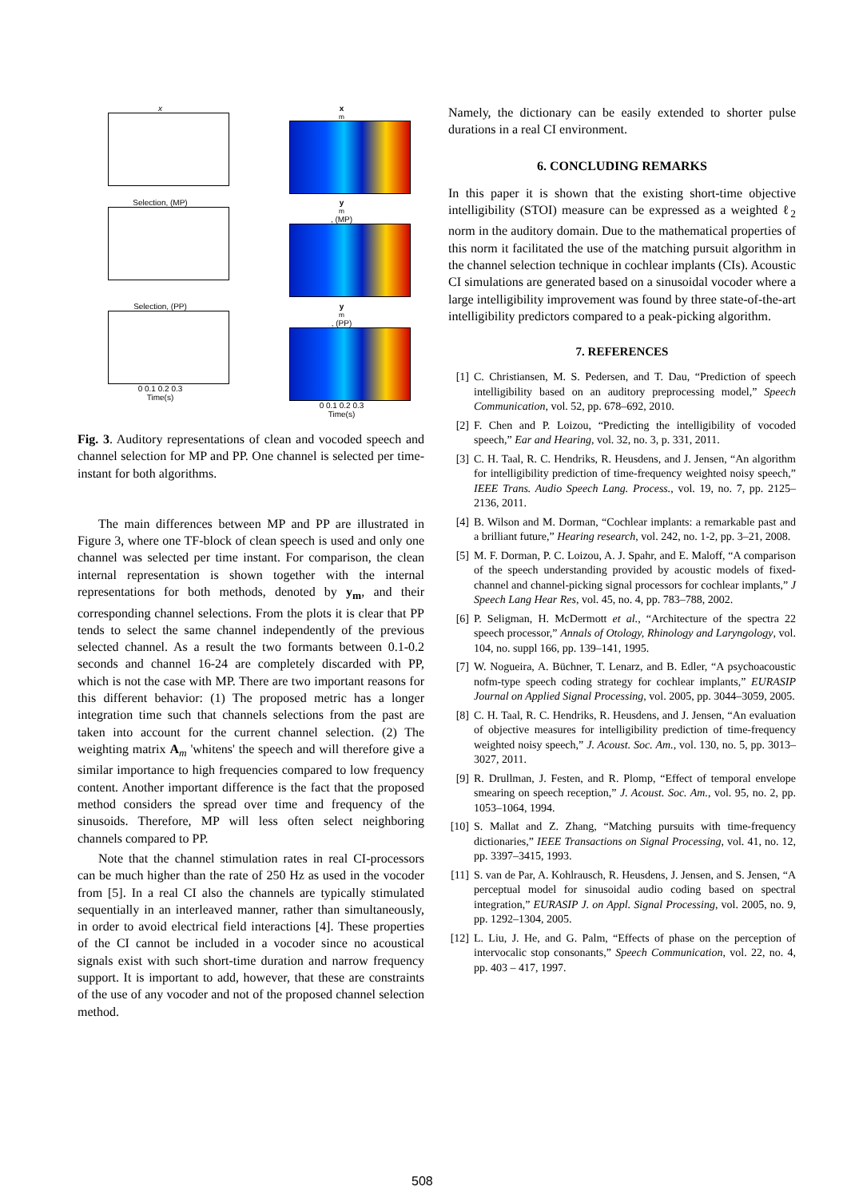x
x
<sub>m</sub>
Selection, (MP)
y
<sub>m</sub>, (MP)
Selection, (PP)
0 0.1 0.2 0.3
Time(s)
y
<sub>m</sub>, (PP)
0 0.1 0.2 0.3
Time(s)
Fig. 3. Auditory representations of clean and vocoded speech and channel selection for MP and PP. One channel is selected per time-instant for both algorithms.
The main differences between MP and PP are illustrated in Figure 3, where one TF-block of clean speech is used and only one channel was selected per time instant. For comparison, the clean internal representation is shown together with the internal representations for both methods, denoted by y<sub>m</sub>, and their corresponding channel selections. From the plots it is clear that PP tends to select the same channel independently of the previous selected channel. As a result the two formants between 0.1-0.2 seconds and channel 16-24 are completely discarded with PP, which is not the case with MP. There are two important reasons for this different behavior: (1) The proposed metric has a longer integration time such that channels selections from the past are taken into account for the current channel selection. (2) The weighting matrix A<sub>m</sub> 'whitens' the speech and will therefore give a similar importance to high frequencies compared to low frequency content. Another important difference is the fact that the proposed method considers the spread over time and frequency of the sinusoids. Therefore, MP will less often select neighboring channels compared to PP.
Note that the channel stimulation rates in real CI-processors can be much higher than the rate of 250 Hz as used in the vocoder from [5]. In a real CI also the channels are typically stimulated sequentially in an interleaved manner, rather than simultaneously, in order to avoid electrical field interactions [4]. These properties of the CI cannot be included in a vocoder since no acoustical signals exist with such short-time duration and narrow frequency support. It is important to add, however, that these are constraints of the use of any vocoder and not of the proposed channel selection method.
Namely, the dictionary can be easily extended to shorter pulse durations in a real CI environment.
6. CONCLUDING REMARKS
In this paper it is shown that the existing short-time objective intelligibility (STOI) measure can be expressed as a weighted ℓ<sub>2</sub> norm in the auditory domain. Due to the mathematical properties of this norm it facilitated the use of the matching pursuit algorithm in the channel selection technique in cochlear implants (CIs). Acoustic CI simulations are generated based on a sinusoidal vocoder where a large intelligibility improvement was found by three state-of-the-art intelligibility predictors compared to a peak-picking algorithm.
7. REFERENCES
[1] C. Christiansen, M. S. Pedersen, and T. Dau, “Prediction of speech intelligibility based on an auditory preprocessing model,” Speech Communication, vol. 52, pp. 678–692, 2010.
[2] F. Chen and P. Loizou, “Predicting the intelligibility of vocoded speech,” Ear and Hearing, vol. 32, no. 3, p. 331, 2011.
[3] C. H. Taal, R. C. Hendriks, R. Heusdens, and J. Jensen, “An algorithm for intelligibility prediction of time-frequency weighted noisy speech,” IEEE Trans. Audio Speech Lang. Process., vol. 19, no. 7, pp. 2125–2136, 2011.
[4] B. Wilson and M. Dorman, “Cochlear implants: a remarkable past and a brilliant future,” Hearing research, vol. 242, no. 1-2, pp. 3–21, 2008.
[5] M. F. Dorman, P. C. Loizou, A. J. Spahr, and E. Maloff, “A comparison of the speech understanding provided by acoustic models of fixed-channel and channel-picking signal processors for cochlear implants,” J Speech Lang Hear Res, vol. 45, no. 4, pp. 783–788, 2002.
[6] P. Seligman, H. McDermott et al., “Architecture of the spectra 22 speech processor,” Annals of Otology, Rhinology and Laryngology, vol. 104, no. suppl 166, pp. 139–141, 1995.
[7] W. Nogueira, A. Büchner, T. Lenarz, and B. Edler, “A psychoacoustic nofm-type speech coding strategy for cochlear implants,” EURASIP Journal on Applied Signal Processing, vol. 2005, pp. 3044–3059, 2005.
[8] C. H. Taal, R. C. Hendriks, R. Heusdens, and J. Jensen, “An evaluation of objective measures for intelligibility prediction of time-frequency weighted noisy speech,” J. Acoust. Soc. Am., vol. 130, no. 5, pp. 3013–3027, 2011.
[9] R. Drullman, J. Festen, and R. Plomp, “Effect of temporal envelope smearing on speech reception,” J. Acoust. Soc. Am., vol. 95, no. 2, pp. 1053–1064, 1994.
[10] S. Mallat and Z. Zhang, “Matching pursuits with time-frequency dictionaries,” IEEE Transactions on Signal Processing, vol. 41, no. 12, pp. 3397–3415, 1993.
[11] S. van de Par, A. Kohlrausch, R. Heusdens, J. Jensen, and S. Jensen, “A perceptual model for sinusoidal audio coding based on spectral integration,” EURASIP J. on Appl. Signal Processing, vol. 2005, no. 9, pp. 1292–1304, 2005.
[12] L. Liu, J. He, and G. Palm, “Effects of phase on the perception of intervocalic stop consonants,” Speech Communication, vol. 22, no. 4, pp. 403 – 417, 1997.
508